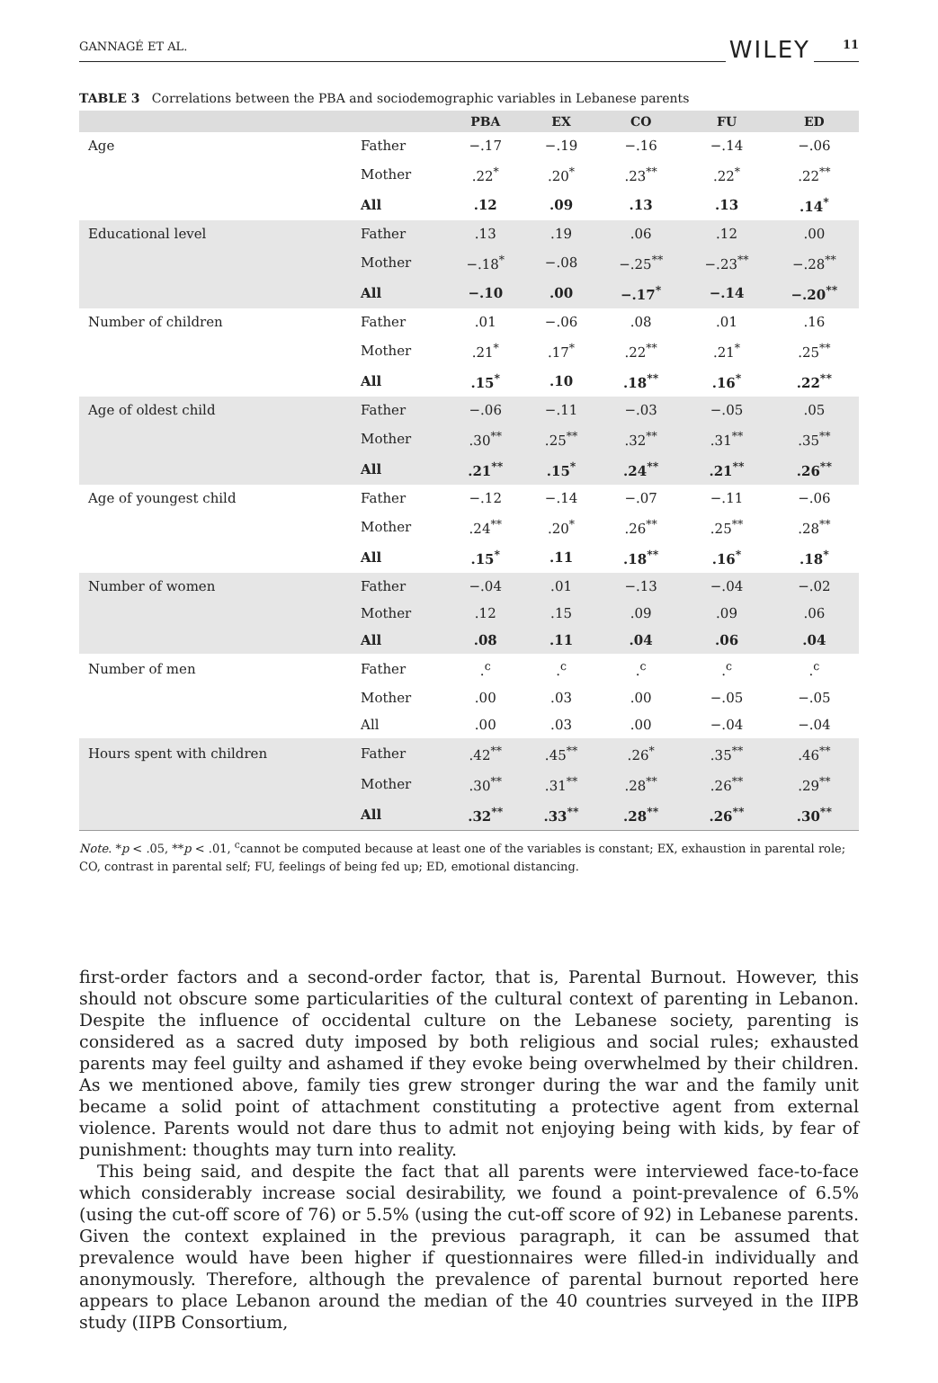GANNAGÉ ET AL. WILEY 11
TABLE 3 Correlations between the PBA and sociodemographic variables in Lebanese parents
| | | PBA | EX | CO | FU | ED |
| --- | --- | --- | --- | --- | --- | --- |
| Age | Father | −.17 | −.19 | −.16 | −.14 | −.06 |
| | Mother | .22<sup>*</sup> | .20<sup>*</sup> | .23<sup>**</sup> | .22<sup>*</sup> | .22<sup>**</sup> |
| | All | .12 | .09 | .13 | .13 | .14<sup>*</sup> |
| Educational level | Father | .13 | .19 | .06 | .12 | .00 |
| | Mother | −.18<sup>*</sup> | −.08 | −.25<sup>**</sup> | −.23<sup>**</sup> | −.28<sup>**</sup> |
| | All | −.10 | .00 | −.17<sup>*</sup> | −.14 | −.20<sup>**</sup> |
| Number of children | Father | .01 | −.06 | .08 | .01 | .16 |
| | Mother | .21<sup>*</sup> | .17<sup>*</sup> | .22<sup>**</sup> | .21<sup>*</sup> | .25<sup>**</sup> |
| | All | .15<sup>*</sup> | .10 | .18<sup>**</sup> | .16<sup>*</sup> | .22<sup>**</sup> |
| Age of oldest child | Father | −.06 | −.11 | −.03 | −.05 | .05 |
| | Mother | .30<sup>**</sup> | .25<sup>**</sup> | .32<sup>**</sup> | .31<sup>**</sup> | .35<sup>**</sup> |
| | All | .21<sup>**</sup> | .15<sup>*</sup> | .24<sup>**</sup> | .21<sup>**</sup> | .26<sup>**</sup> |
| Age of youngest child | Father | −.12 | −.14 | −.07 | −.11 | −.06 |
| | Mother | .24<sup>**</sup> | .20<sup>*</sup> | .26<sup>**</sup> | .25<sup>**</sup> | .28<sup>**</sup> |
| | All | .15<sup>*</sup> | .11 | .18<sup>**</sup> | .16<sup>*</sup> | .18<sup>*</sup> |
| Number of women | Father | −.04 | .01 | −.13 | −.04 | −.02 |
| | Mother | .12 | .15 | .09 | .09 | .06 |
| | All | .08 | .11 | .04 | .06 | .04 |
| Number of men | Father | .<sup>c</sup> | .<sup>c</sup> | .<sup>c</sup> | .<sup>c</sup> | .<sup>c</sup> |
| | Mother | .00 | .03 | .00 | −.05 | −.05 |
| | All | .00 | .03 | .00 | −.04 | −.04 |
| Hours spent with children | Father | .42<sup>**</sup> | .45<sup>**</sup> | .26<sup>*</sup> | .35<sup>**</sup> | .46<sup>**</sup> |
| | Mother | .30<sup>**</sup> | .31<sup>**</sup> | .28<sup>**</sup> | .26<sup>**</sup> | .29<sup>**</sup> |
| | All | .32<sup>**</sup> | .33<sup>**</sup> | .28<sup>**</sup> | .26<sup>**</sup> | .30<sup>**</sup> |
Note. *p < .05, **p < .01, <sup>c</sup>cannot be computed because at least one of the variables is constant; EX, exhaustion in parental role; CO, contrast in parental self; FU, feelings of being fed up; ED, emotional distancing.
first-order factors and a second-order factor, that is, Parental Burnout. However, this should not obscure some particularities of the cultural context of parenting in Lebanon. Despite the influence of occidental culture on the Lebanese society, parenting is considered as a sacred duty imposed by both religious and social rules; exhausted parents may feel guilty and ashamed if they evoke being overwhelmed by their children. As we mentioned above, family ties grew stronger during the war and the family unit became a solid point of attachment constituting a protective agent from external violence. Parents would not dare thus to admit not enjoying being with kids, by fear of punishment: thoughts may turn into reality.
This being said, and despite the fact that all parents were interviewed face-to-face which considerably increase social desirability, we found a point-prevalence of 6.5% (using the cut-off score of 76) or 5.5% (using the cut-off score of 92) in Lebanese parents. Given the context explained in the previous paragraph, it can be assumed that prevalence would have been higher if questionnaires were filled-in individually and anonymously. Therefore, although the prevalence of parental burnout reported here appears to place Lebanon around the median of the 40 countries surveyed in the IIPB study (IIPB Consortium,